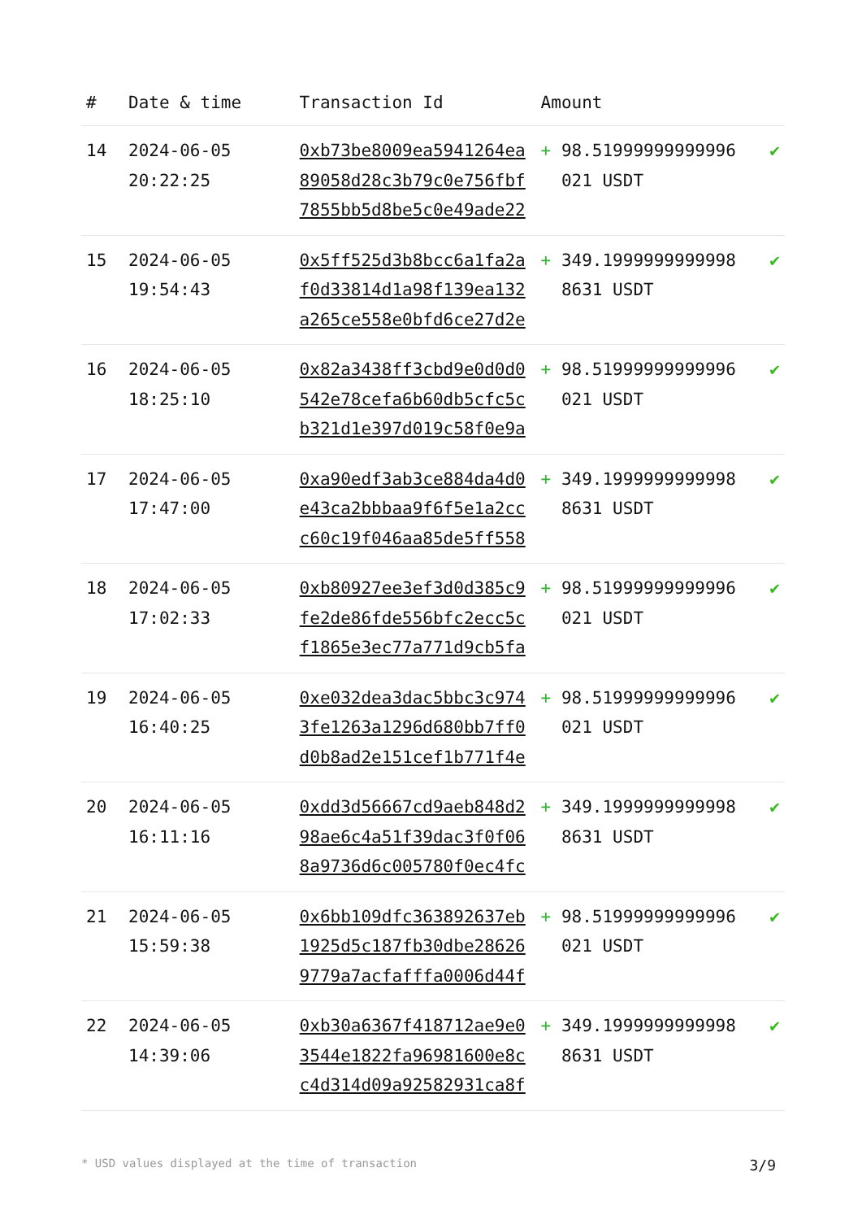| # | Date & time | Transaction Id | Amount | |
| --- | --- | --- | --- | --- |
| 14 | 2024-06-05 20:22:25 | 0xb73be8009ea5941264ea89058d28c3b79c0e756fbf7855bb5d8be5c0e49ade22 | + 98.51999999999996 021 USDT | ✔ |
| 15 | 2024-06-05 19:54:43 | 0x5ff525d3b8bcc6a1fa2af0d33814d1a98f139ea132a265ce558e0bfd6ce27d2e | + 349.1999999999998 8631 USDT | ✔ |
| 16 | 2024-06-05 18:25:10 | 0x82a3438ff3cbd9e0d0d0542e78cefa6b60db5cfc5cb321d1e397d019c58f0e9a | + 98.51999999999996 021 USDT | ✔ |
| 17 | 2024-06-05 17:47:00 | 0xa90edf3ab3ce884da4d0e43ca2bbbaa9f6f5e1a2ccc60c19f046aa85de5ff558 | + 349.1999999999998 8631 USDT | ✔ |
| 18 | 2024-06-05 17:02:33 | 0xb80927ee3ef3d0d385c9fe2de86fde556bfc2ecc5cf1865e3ec77a771d9cb5fa | + 98.51999999999996 021 USDT | ✔ |
| 19 | 2024-06-05 16:40:25 | 0xe032dea3dac5bbc3c9743fe1263a1296d680bb7ff0d0b8ad2e151cef1b771f4e | + 98.51999999999996 021 USDT | ✔ |
| 20 | 2024-06-05 16:11:16 | 0xdd3d56667cd9aeb848d298ae6c4a51f39dac3f0f068a9736d6c005780f0ec4fc | + 349.1999999999998 8631 USDT | ✔ |
| 21 | 2024-06-05 15:59:38 | 0x6bb109dfc363892637eb1925d5c187fb30dbe286269779a7acfafffa0006d44f | + 98.51999999999996 021 USDT | ✔ |
| 22 | 2024-06-05 14:39:06 | 0xb30a6367f418712ae9e03544e1822fa96981600e8cc4d314d09a92582931ca8f | + 349.1999999999998 8631 USDT | ✔ |
* USD values displayed at the time of transaction 3/9